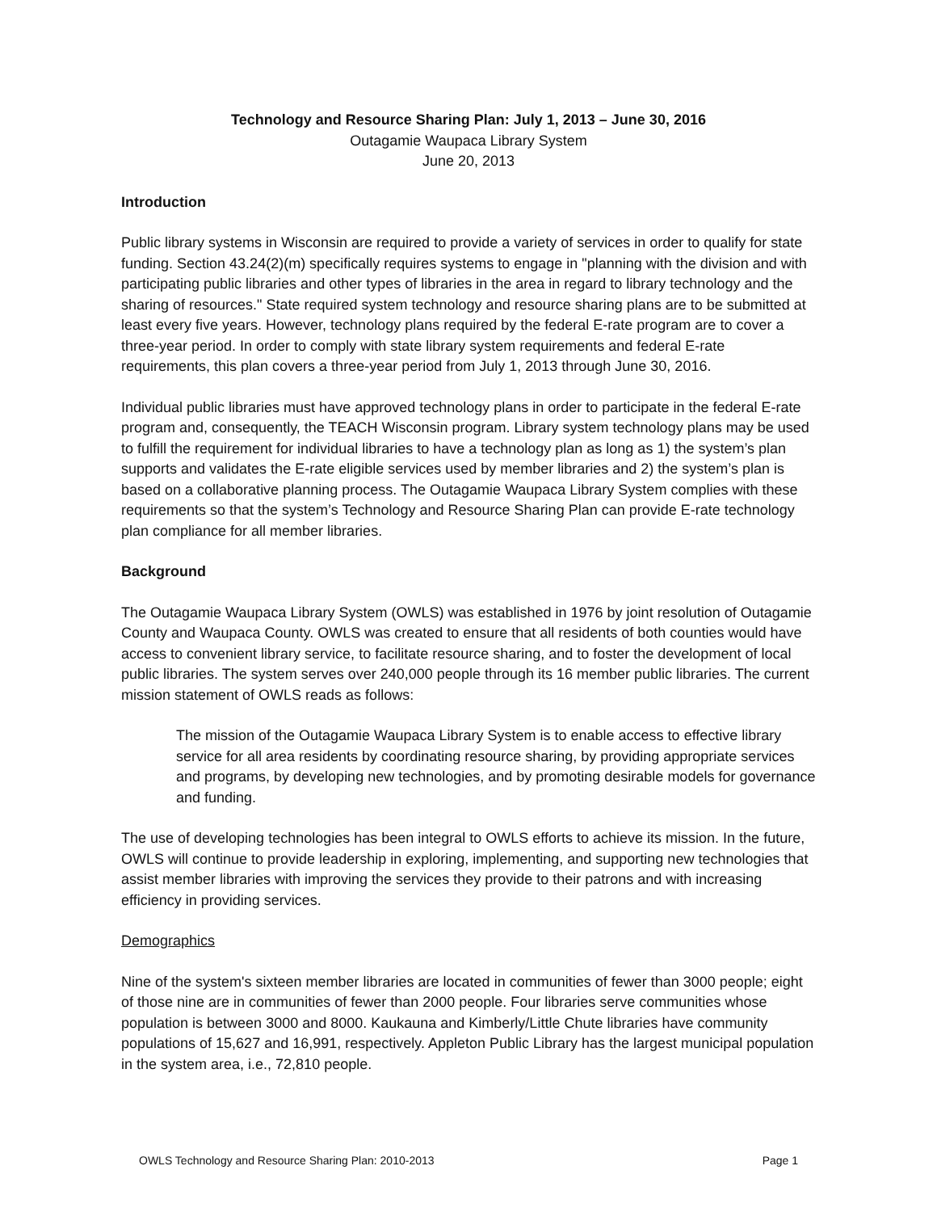Technology and Resource Sharing Plan: July 1, 2013 – June 30, 2016
Outagamie Waupaca Library System
June 20, 2013
Introduction
Public library systems in Wisconsin are required to provide a variety of services in order to qualify for state funding. Section 43.24(2)(m) specifically requires systems to engage in "planning with the division and with participating public libraries and other types of libraries in the area in regard to library technology and the sharing of resources." State required system technology and resource sharing plans are to be submitted at least every five years. However, technology plans required by the federal E-rate program are to cover a three-year period. In order to comply with state library system requirements and federal E-rate requirements, this plan covers a three-year period from July 1, 2013 through June 30, 2016.
Individual public libraries must have approved technology plans in order to participate in the federal E-rate program and, consequently, the TEACH Wisconsin program. Library system technology plans may be used to fulfill the requirement for individual libraries to have a technology plan as long as 1) the system’s plan supports and validates the E-rate eligible services used by member libraries and 2) the system’s plan is based on a collaborative planning process. The Outagamie Waupaca Library System complies with these requirements so that the system’s Technology and Resource Sharing Plan can provide E-rate technology plan compliance for all member libraries.
Background
The Outagamie Waupaca Library System (OWLS) was established in 1976 by joint resolution of Outagamie County and Waupaca County. OWLS was created to ensure that all residents of both counties would have access to convenient library service, to facilitate resource sharing, and to foster the development of local public libraries. The system serves over 240,000 people through its 16 member public libraries. The current mission statement of OWLS reads as follows:
The mission of the Outagamie Waupaca Library System is to enable access to effective library service for all area residents by coordinating resource sharing, by providing appropriate services and programs, by developing new technologies, and by promoting desirable models for governance and funding.
The use of developing technologies has been integral to OWLS efforts to achieve its mission. In the future, OWLS will continue to provide leadership in exploring, implementing, and supporting new technologies that assist member libraries with improving the services they provide to their patrons and with increasing efficiency in providing services.
Demographics
Nine of the system's sixteen member libraries are located in communities of fewer than 3000 people; eight of those nine are in communities of fewer than 2000 people. Four libraries serve communities whose population is between 3000 and 8000. Kaukauna and Kimberly/Little Chute libraries have community populations of 15,627 and 16,991, respectively. Appleton Public Library has the largest municipal population in the system area, i.e., 72,810 people.
OWLS Technology and Resource Sharing Plan: 2010-2013 Page 1